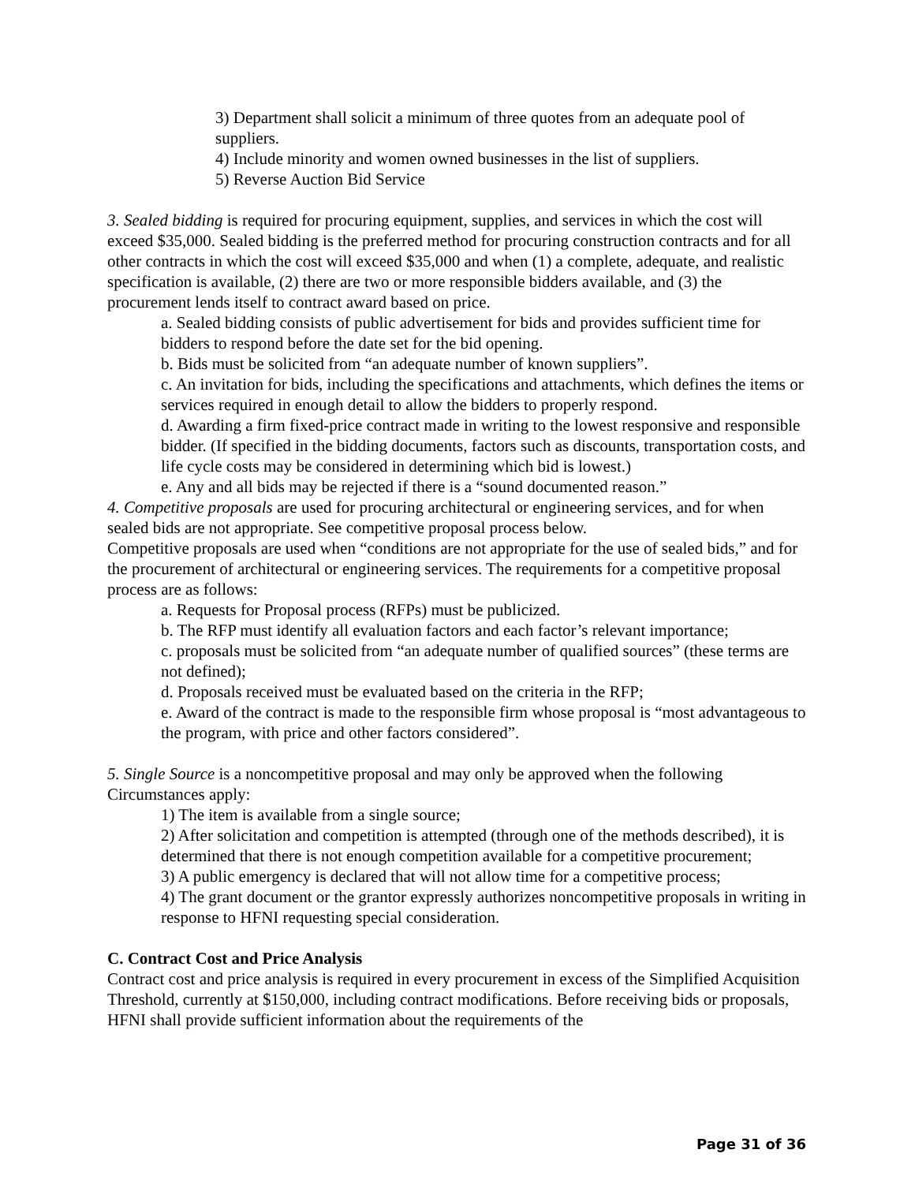3) Department shall solicit a minimum of three quotes from an adequate pool of suppliers.
4) Include minority and women owned businesses in the list of suppliers.
5) Reverse Auction Bid Service
3. Sealed bidding is required for procuring equipment, supplies, and services in which the cost will exceed $35,000. Sealed bidding is the preferred method for procuring construction contracts and for all other contracts in which the cost will exceed $35,000 and when (1) a complete, adequate, and realistic specification is available, (2) there are two or more responsible bidders available, and (3) the procurement lends itself to contract award based on price.
a. Sealed bidding consists of public advertisement for bids and provides sufficient time for bidders to respond before the date set for the bid opening.
b. Bids must be solicited from “an adequate number of known suppliers”.
c. An invitation for bids, including the specifications and attachments, which defines the items or services required in enough detail to allow the bidders to properly respond.
d. Awarding a firm fixed-price contract made in writing to the lowest responsive and responsible bidder. (If specified in the bidding documents, factors such as discounts, transportation costs, and life cycle costs may be considered in determining which bid is lowest.)
e. Any and all bids may be rejected if there is a “sound documented reason.”
4. Competitive proposals are used for procuring architectural or engineering services, and for when sealed bids are not appropriate. See competitive proposal process below.
Competitive proposals are used when “conditions are not appropriate for the use of sealed bids,” and for the procurement of architectural or engineering services. The requirements for a competitive proposal process are as follows:
a. Requests for Proposal process (RFPs) must be publicized.
b. The RFP must identify all evaluation factors and each factor’s relevant importance;
c. proposals must be solicited from “an adequate number of qualified sources” (these terms are not defined);
d. Proposals received must be evaluated based on the criteria in the RFP;
e. Award of the contract is made to the responsible firm whose proposal is “most advantageous to the program, with price and other factors considered”.
5. Single Source is a noncompetitive proposal and may only be approved when the following Circumstances apply:
1) The item is available from a single source;
2) After solicitation and competition is attempted (through one of the methods described), it is determined that there is not enough competition available for a competitive procurement;
3) A public emergency is declared that will not allow time for a competitive process;
4) The grant document or the grantor expressly authorizes noncompetitive proposals in writing in response to HFNI requesting special consideration.
C. Contract Cost and Price Analysis
Contract cost and price analysis is required in every procurement in excess of the Simplified Acquisition Threshold, currently at $150,000, including contract modifications. Before receiving bids or proposals, HFNI shall provide sufficient information about the requirements of the
Page 31 of 36